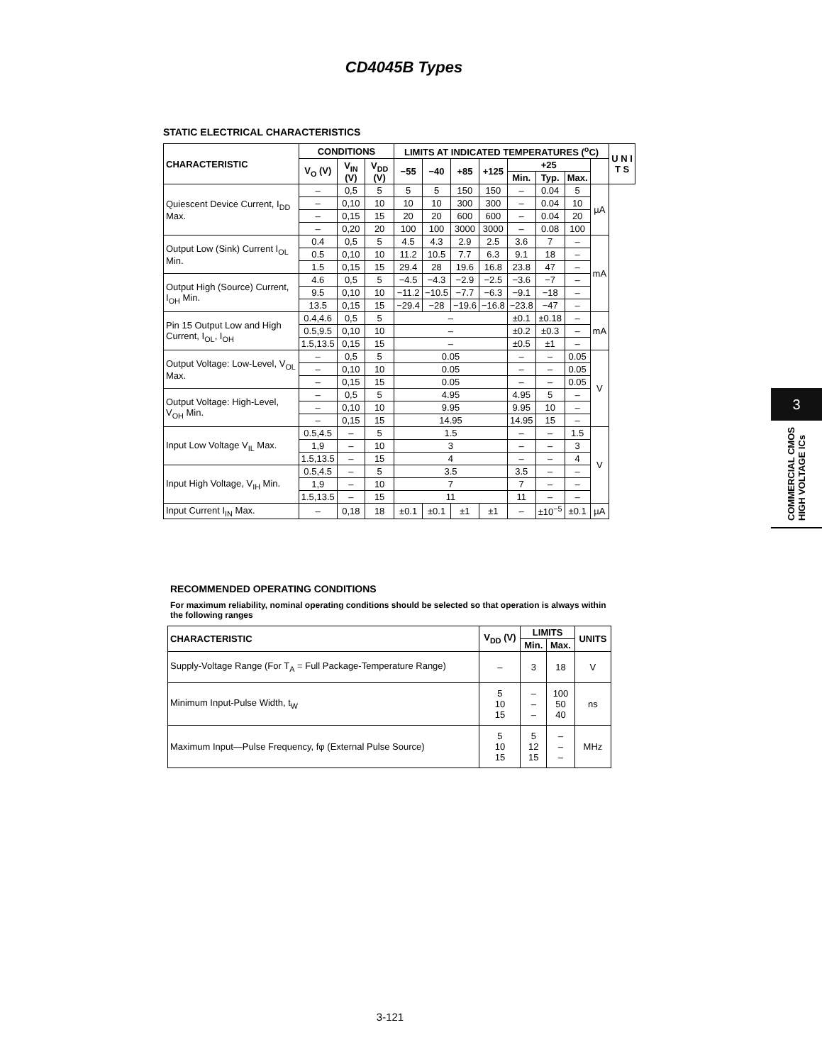CD4045B Types
STATIC ELECTRICAL CHARACTERISTICS
| CHARACTERISTIC | CONDITIONS | | | LIMITS AT INDICATED TEMPERATURES (<sup>o</sup>C) | | | | | | | | U N I T S |
| --- | --- | --- | --- | --- | --- | --- | --- | --- | --- | --- | --- | --- |
| | V<sub>O</sub> (V) | V<sub>IN</sub> (V) | V<sub>DD</sub> (V) | −55 | −40 | +85 | +125 | +25 | | | | |
| | | | | | | | | Min. | Typ. | Max. | | |
| Quiescent Device Current, I<sub>DD</sub> Max. | – | 0,5 | 5 | 5 | 5 | 150 | 150 | – | 0.04 | 5 | µA | |
| | – | 0,10 | 10 | 10 | 10 | 300 | 300 | – | 0.04 | 10 | | |
| | – | 0,15 | 15 | 20 | 20 | 600 | 600 | – | 0.04 | 20 | | |
| | – | 0,20 | 20 | 100 | 100 | 3000 | 3000 | – | 0.08 | 100 | | |
| Output Low (Sink) Current I<sub>OL</sub> Min. | 0.4 | 0,5 | 5 | 4.5 | 4.3 | 2.9 | 2.5 | 3.6 | 7 | – | mA | |
| | 0.5 | 0,10 | 10 | 11.2 | 10.5 | 7.7 | 6.3 | 9.1 | 18 | – | | |
| | 1.5 | 0,15 | 15 | 29.4 | 28 | 19.6 | 16.8 | 23.8 | 47 | – | | |
| Output High (Source) Current, I<sub>OH</sub> Min. | 4.6 | 0,5 | 5 | −4.5 | −4.3 | −2.9 | −2.5 | −3.6 | −7 | – | | |
| | 9.5 | 0,10 | 10 | −11.2 | −10.5 | −7.7 | −6.3 | −9.1 | −18 | – | | |
| | 13.5 | 0,15 | 15 | −29.4 | −28 | −19.6 | −16.8 | −23.8 | −47 | – | | |
| Pin 15 Output Low and High Current, I<sub>OL</sub>, I<sub>OH</sub> | 0.4,4.6 | 0,5 | 5 | – | | | | ±0.1 | ±0.18 | – | mA | |
| | 0.5,9.5 | 0,10 | 10 | – | | | | ±0.2 | ±0.3 | – | | |
| | 1.5,13.5 | 0,15 | 15 | – | | | | ±0.5 | ±1 | – | | |
| Output Voltage: Low-Level, V<sub>OL</sub> Max. | – | 0,5 | 5 | 0.05 | | | | – | – | 0.05 | V | |
| | – | 0,10 | 10 | 0.05 | | | | – | – | 0.05 | | |
| | – | 0,15 | 15 | 0.05 | | | | – | – | 0.05 | | |
| Output Voltage: High-Level, V<sub>OH</sub> Min. | – | 0,5 | 5 | 4.95 | | | | 4.95 | 5 | – | | |
| | – | 0,10 | 10 | 9.95 | | | | 9.95 | 10 | – | | |
| | – | 0,15 | 15 | 14.95 | | | | 14.95 | 15 | – | | |
| Input Low Voltage V<sub>IL</sub> Max. | 0.5,4.5 | – | 5 | 1.5 | | | | – | – | 1.5 | V | |
| | 1,9 | – | 10 | 3 | | | | – | – | 3 | | |
| | 1.5,13.5 | – | 15 | 4 | | | | – | – | 4 | | |
| Input High Voltage, V<sub>IH</sub> Min. | 0.5,4.5 | – | 5 | 3.5 | | | | 3.5 | – | – | | |
| | 1,9 | – | 10 | 7 | | | | 7 | – | – | | |
| | 1.5,13.5 | – | 15 | 11 | | | | 11 | – | – | | |
| Input Current I<sub>IN</sub> Max. | – | 0,18 | 18 | ±0.1 | ±0.1 | ±1 | ±1 | – | ±10<sup>−5</sup> | ±0.1 | µA | |
RECOMMENDED OPERATING CONDITIONS
For maximum reliability, nominal operating conditions should be selected so that operation is always within the following ranges
| CHARACTERISTIC | V<sub>DD</sub> (V) | LIMITS | | UNITS |
| --- | --- | --- | --- | --- |
| | | Min. | Max. | |
| Supply-Voltage Range (For T<sub>A</sub> = Full Package-Temperature Range) | – | 3 | 18 | V |
| Minimum Input-Pulse Width, t<sub>W</sub> | 5 10 15 | – – – | 100 50 40 | ns |
| Maximum Input—Pulse Frequency, fφ (External Pulse Source) | 5 10 15 | 5 12 15 | – – – | MHz |
3-121
3
COMMERCIAL CMOS
HIGH VOLTAGE ICs